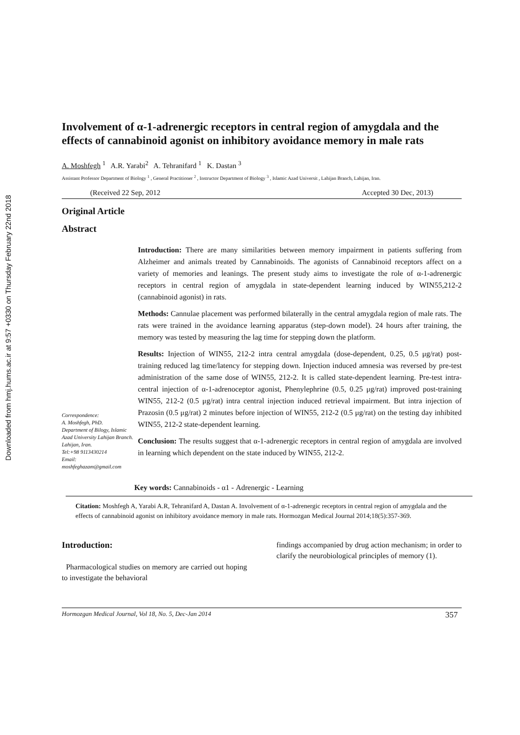Downloaded from hmj.hums.ac.ir at 9:57 +0330 on Thursday February 22nd 2018
Involvement of α-1-adrenergic receptors in central region of amygdala and the effects of cannabinoid agonist on inhibitory avoidance memory in male rats
A. Moshfegh <sup>1</sup> A.R. Yarabi<sup>2</sup> A. Tehranifard <sup>1</sup> K. Dastan <sup>3</sup>
Assistant Professor Department of Biology <sup>1</sup> , General Practitioner <sup>2</sup> , Instructor Department of Biology <sup>3</sup> , Islamic Azad Universit , Lahijan Branch, Lahijan, Iran.
(Received 22 Sep, 2012 Accepted 30 Dec, 2013)
Original Article
Abstract
Correspondence:
A. Moshfegh, PhD.
Department of Bilogy, Islamic Azad University Lahijan Branch.
Lahijan, Iran.
Tel:+98 9113430214
Email:
moshfeghazam@gmail.com
Introduction: There are many similarities between memory impairment in patients suffering from Alzheimer and animals treated by Cannabinoids. The agonists of Cannabinoid receptors affect on a variety of memories and leanings. The present study aims to investigate the role of α-1-adrenergic receptors in central region of amygdala in state-dependent learning induced by WIN55,212-2 (cannabinoid agonist) in rats.
Methods: Cannulae placement was performed bilaterally in the central amygdala region of male rats. The rats were trained in the avoidance learning apparatus (step-down model). 24 hours after training, the memory was tested by measuring the lag time for stepping down the platform.
Results: Injection of WIN55, 212-2 intra central amygdala (dose-dependent, 0.25, 0.5 μg/rat) post-training reduced lag time/latency for stepping down. Injection induced amnesia was reversed by pre-test administration of the same dose of WIN55, 212-2. It is called state-dependent learning. Pre-test intra-central injection of α-1-adrenoceptor agonist, Phenylephrine (0.5, 0.25 μg/rat) improved post-training WIN55, 212-2 (0.5 μg/rat) intra central injection induced retrieval impairment. But intra injection of Prazosin (0.5 μg/rat) 2 minutes before injection of WIN55, 212-2 (0.5 μg/rat) on the testing day inhibited WIN55, 212-2 state-dependent learning.
Conclusion: The results suggest that α-1-adrenergic receptors in central region of amygdala are involved in learning which dependent on the state induced by WIN55, 212-2.
Key words: Cannabinoids - α1 - Adrenergic - Learning
Citation: Moshfegh A, Yarabi A.R, Tehranifard A, Dastan A. Involvement of α-1-adrenergic receptors in central region of amygdala and the effects of cannabinoid agonist on inhibitory avoidance memory in male rats. Hormozgan Medical Journal 2014;18(5):357-369.
Introduction:
Pharmacological studies on memory are carried out hoping to investigate the behavioral
findings accompanied by drug action mechanism; in order to clarify the neurobiological principles of memory (1).
Hormozgan Medical Journal, Vol 18, No. 5, Dec-Jan 2014 357